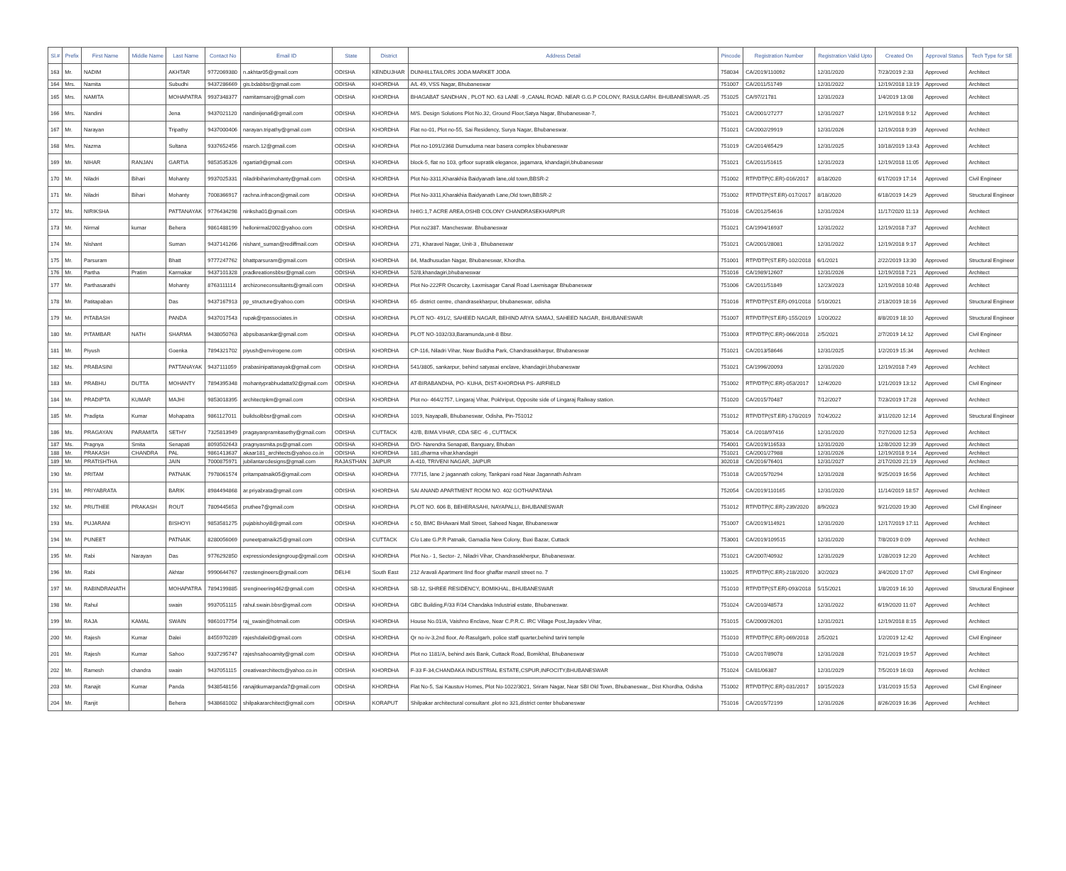| Sl.# | Prefix | First Name | Middle Name | Last Name | Contact No | Email ID | State | District | Address Detail | Pincode | Registration Number | Registration Valid Upto | Created On | Approval Status | Tech Type for SE |
| --- | --- | --- | --- | --- | --- | --- | --- | --- | --- | --- | --- | --- | --- | --- | --- |
| 163 | Mr. | NADIM | | AKHTAR | 9772069380 | n.akhtar05@gmail.com | ODISHA | KENDUJHAR | DUNHILLTAILORS JODA MARKET JODA | 758034 | CA/2019/110092 | 12/31/2020 | 7/23/2019 2:33 | Approved | Architect |
| 164 | Mrs. | Namita | | Subudhi | 9437286669 | gis.bdabbsr@gmail.com | ODISHA | KHORDHA | A/L 49, VSS Nagar, Bhubaneswar | 751007 | CA/2011/51749 | 12/31/2022 | 12/19/2018 13:19 | Approved | Architect |
| 165 | Mrs. | NAMITA | | MOHAPATRA | 9937348377 | namitamsaroj@gmail.com | ODISHA | KHORDHA | BHAGABAT SANDHAN , PLOT NO. 63 LANE -9 ,CANAL ROAD. NEAR G.G.P COLONY, RASULGARH. BHUBANESWAR.-25 | 751025 | CA/97/21781 | 12/31/2023 | 1/4/2019 13:08 | Approved | Architect |
| 166 | Mrs. | Nandini | | Jena | 9437021120 | nandinijena6@gmail.com | ODISHA | KHORDHA | M/S. Design Solutions Plot No.32, Ground Floor,Satya Nagar, Bhubaneswar-7, | 751021 | CA/2001/27277 | 12/31/2027 | 12/19/2018 9:12 | Approved | Architect |
| 167 | Mr. | Narayan | | Tripathy | 9437000406 | narayan.tripathy@gmail.com | ODISHA | KHORDHA | Flat no-01, Plot no-55, Sai Residency, Surya Nagar, Bhubaneswar. | 751021 | CA/2002/29919 | 12/31/2026 | 12/19/2018 9:39 | Approved | Architect |
| 168 | Mrs. | Nazma | | Sultana | 9337652456 | nsarch.12@gmail.com | ODISHA | KHORDHA | Plot no-1091/2368 Dumuduma near basera complex bhubaneswar | 751019 | CA/2014/65429 | 12/31/2025 | 10/18/2019 13:43 | Approved | Architect |
| 169 | Mr. | NIHAR | RANJAN | GARTIA | 9853535326 | ngartia9@gmail.com | ODISHA | KHORDHA | block-5, flat no 103, grfloor supratik elegance, jagamara, khandagiri,bhubaneswar | 751021 | CA/2011/51615 | 12/31/2023 | 12/19/2018 11:05 | Approved | Architect |
| 170 | Mr. | Niladri | Bihari | Mohanty | 9937025331 | niladribiharimohanty@gmail.com | ODISHA | KHORDHA | Plot No-3311,Kharakhia Baidyanath lane,old town,BBSR-2 | 751002 | RTP/DTP(C.ER)-016/2017 | 8/18/2020 | 6/17/2019 17:14 | Approved | Civil Engineer |
| 171 | Mr. | Niladri | Bihari | Mohanty | 7008366917 | rachna.infracon@gmail.com | ODISHA | KHORDHA | Plot No-3311,Kharakhia Baidyanath Lane,Old town,BBSR-2 | 751002 | RTP/DTP(ST.ER)-017/2017 | 8/18/2020 | 6/18/2019 14:29 | Approved | Structural Engineer |
| 172 | Ms. | NIRIKSHA | | PATTANAYAK | 9776434298 | niriksha01@gmail.com | ODISHA | KHORDHA | hHIG:1,7 ACRE AREA,OSHB COLONY CHANDRASEKHARPUR | 751016 | CA/2012/54616 | 12/31/2024 | 11/17/2020 11:13 | Approved | Architect |
| 173 | Mr. | Nirmal | kumar | Behera | 9861488199 | hellonirmal2002@yahoo.com | ODISHA | KHORDHA | Plot no2387. Mancheswar. Bhubaneswar | 751021 | CA/1994/16937 | 12/31/2022 | 12/19/2018 7:37 | Approved | Architect |
| 174 | Mr. | Nishant | | Suman | 9437141266 | nishant_suman@rediffmail.com | ODISHA | KHORDHA | 271, Kharavel Nagar, Unit-3 , Bhubaneswar | 751021 | CA/2001/28081 | 12/31/2022 | 12/19/2018 9:17 | Approved | Architect |
| 175 | Mr. | Parsuram | | Bhatt | 9777247762 | bhattparsuram@gmail.com | ODISHA | KHORDHA | 84, Madhusudan Nagar, Bhubaneswar, Khordha. | 751001 | RTP/DTP(ST.ER)-102/2018 | 6/1/2021 | 2/22/2019 13:30 | Approved | Structural Engineer |
| 176 | Mr. | Partha | Pratim | Karmakar | 9437101328 | pradkreationsbbsr@gmail.com | ODISHA | KHORDHA | 52/8,khandagiri,bhubaneswar | 751016 | CA/1989/12607 | 12/31/2026 | 12/19/2018 7:21 | Approved | Architect |
| 177 | Mr. | Parthasarathi | | Mohanty | 8763111114 | archizoneconsultants@gmail.com | ODISHA | KHORDHA | Plot No-222FR Oscarcity, Laxmisagar Canal Road Laxmisagar Bhubaneswar | 751006 | CA/2011/51849 | 12/23/2023 | 12/19/2018 10:48 | Approved | Architect |
| 178 | Mr. | Patitapaban | | Das | 9437167913 | pp_structure@yahoo.com | ODISHA | KHORDHA | 65- district centre, chandrasekharpur, bhubaneswar, odisha | 751016 | RTP/DTP(ST.ER)-091/2018 | 5/10/2021 | 2/13/2019 18:16 | Approved | Structural Engineer |
| 179 | Mr. | PITABASH | | PANDA | 9437017543 | rupak@rpassociates.in | ODISHA | KHORDHA | PLOT NO- 491/2, SAHEED NAGAR, BEHIND ARYA SAMAJ, SAHEED NAGAR, BHUBANESWAR | 751007 | RTP/DTP(ST.ER)-155/2019 | 1/20/2022 | 8/8/2019 18:10 | Approved | Structural Engineer |
| 180 | Mr. | PITAMBAR | NATH | SHARMA | 9438050763 | abpsibasankar@gmail.com | ODISHA | KHORDHA | PLOT NO-1032/33,Baramunda,unit-8 Bbsr. | 751003 | RTP/DTP(C.ER)-066/2018 | 2/5/2021 | 2/7/2019 14:12 | Approved | Civil Engineer |
| 181 | Mr. | Piyush | | Goenka | 7894321702 | piyush@envirogene.com | ODISHA | KHORDHA | CP-116, Niladri Vihar, Near Buddha Park, Chandrasekharpur, Bhubaneswar | 751021 | CA/2013/58646 | 12/31/2025 | 1/2/2019 15:34 | Approved | Architect |
| 182 | Ms. | PRABASINI | | PATTANAYAK | 9437111059 | prabasinipattanayak@gmail.com | ODISHA | KHORDHA | 541/3805, sankarpur, behind satyasai enclave, khandagiri,bhubaneswar | 751021 | CA/1996/20093 | 12/31/2020 | 12/19/2018 7:49 | Approved | Architect |
| 183 | Mr. | PRABHU | DUTTA | MOHANTY | 7894395348 | mohantyprabhudatta92@gmail.com | ODISHA | KHORDHA | AT-BIRABANDHA, PO- KUHA, DIST-KHORDHA PS- AIRFIELD | 751002 | RTP/DTP(C.ER)-053/2017 | 12/4/2020 | 1/21/2019 13:12 | Approved | Civil Engineer |
| 184 | Mr. | PRADIPTA | KUMAR | MAJHI | 9853018395 | architectpkm@gmail.com | ODISHA | KHORDHA | Plot no- 464/2757, Lingaraj Vihar, Pokhriput, Opposite side of Lingaraj Railway station. | 751020 | CA/2015/70487 | 7/12/2027 | 7/23/2019 17:28 | Approved | Architect |
| 185 | Mr. | Pradipta | Kumar | Mohapatra | 9861127011 | buildsolbbsr@gmail.com | ODISHA | KHORDHA | 1019, Nayapalli, Bhubaneswar, Odisha, Pin-751012 | 751012 | RTP/DTP(ST.ER)-170/2019 | 7/24/2022 | 3/11/2020 12:14 | Approved | Structural Engineer |
| 186 | Ms. | PRAGAYAN | PARAMITA | SETHY | 7325813949 | pragayanpramitasethy@gmail.com | ODISHA | CUTTACK | 42/B, BIMA VIHAR, CDA SEC -6 , CUTTACK | 753014 | CA /2018/97416 | 12/31/2020 | 7/27/2020 12:53 | Approved | Architect |
| 187 | Ms. | Pragnya | Smita | Senapati | 8093502643 | pragnyasmita.ps@gmail.com | ODISHA | KHORDHA | D/O- Narendra Senapati, Banguary, Bhuban | 754001 | CA/2019/116533 | 12/31/2020 | 12/8/2020 12:39 | Approved | Architect |
| 188 | Mr. | PRAKASH | CHANDRA | PAL | 9861413637 | akaar181_architects@yahoo.co.in | ODISHA | KHORDHA | 181,dharma vihar,khandagiri | 751021 | CA/2001/27988 | 12/31/2026 | 12/19/2018 9:14 | Approved | Architect |
| 189 | Mr. | PRATISHTHA | | JAIN | 7000875971 | jubilantarcdesigns@gmail.com | RAJASTHAN | JAIPUR | A-410, TRIVENI NAGAR, JAIPUR | 302018 | CA/2016/76401 | 12/31/2027 | 2/17/2020 21:19 | Approved | Architect |
| 190 | Mr. | PRITAM | | PATNAIK | 7978061574 | pritampatnaik05@gmail.com | ODISHA | KHORDHA | 77/715, lane 2 jagannath colony, Tankpani road Near Jagannath Ashram | 751018 | CA/2015/70294 | 12/31/2028 | 9/25/2019 16:56 | Approved | Architect |
| 191 | Mr. | PRIYABRATA | | BARIK | 8984494868 | ar.priyabrata@gmail.com | ODISHA | KHORDHA | SAI ANAND APARTMENT ROOM NO. 402 GOTHAPATANA | 752054 | CA/2019/110165 | 12/31/2020 | 11/14/2019 18:57 | Approved | Architect |
| 192 | Mr. | PRUTHEE | PRAKASH | ROUT | 7809445653 | pruthee7@gmail.com | ODISHA | KHORDHA | PLOT NO. 606 B, BEHERASAHI, NAYAPALLI, BHUBANESWAR | 751012 | RTP/DTP(C.ER)-239/2020 | 8/9/2023 | 9/21/2020 19:30 | Approved | Civil Engineer |
| 193 | Ms. | PUJARANI | | BISHOYI | 9853581275 | pujabishoyi8@gmail.com | ODISHA | KHORDHA | c 50, BMC BHAwani Mall Street, Saheed Nagar, Bhubaneswar | 751007 | CA/2019/114921 | 12/31/2020 | 12/17/2019 17:11 | Approved | Architect |
| 194 | Mr. | PUNEET | | PATNAIK | 8280056069 | puneetpatnaik25@gmail.com | ODISHA | CUTTACK | C/o Late G.P.R Patnaik, Gamadia New Colony, Buxi Bazar, Cuttack | 753001 | CA/2019/109515 | 12/31/2020 | 7/8/2019 0:09 | Approved | Architect |
| 195 | Mr. | Rabi | Narayan | Das | 9776292850 | expressiondesigngroup@gmail.com | ODISHA | KHORDHA | Plot No.- 1, Sector- 2, Niladri Vihar, Chandrasekherpur, Bhubaneswar. | 751021 | CA/2007/40932 | 12/31/2029 | 1/28/2019 12:20 | Approved | Architect |
| 196 | Mr. | Rabi | | Akhtar | 9990644767 | rzestengineers@gmail.com | DELHI | South East | 212 Aravali Apartment IInd floor ghaffar manzil street no. 7 | 110025 | RTP/DTP(C.ER)-218/2020 | 3/2/2023 | 3/4/2020 17:07 | Approved | Civil Engineer |
| 197 | Mr. | RABINDRANATH | | MOHAPATRA | 7894199885 | srengineering462@gmail.com | ODISHA | KHORDHA | SB-12, SHREE RESIDENCY, BOMIKHAL, BHUBANESWAR | 751010 | RTP/DTP(ST.ER)-093/2018 | 5/15/2021 | 1/8/2019 16:10 | Approved | Structural Engineer |
| 198 | Mr. | Rahul | | swain | 9937051115 | rahul.swain.bbsr@gmail.com | ODISHA | KHORDHA | GBC Building,F/33 F/34 Chandaka Industrial estate, Bhubaneswar. | 751024 | CA/2010/48573 | 12/31/2022 | 6/19/2020 11:07 | Approved | Architect |
| 199 | Mr. | RAJA | KAMAL | SWAIN | 9861017754 | raj_swain@hotmail.com | ODISHA | KHORDHA | House No.01/A, Vaishno Enclave, Near C.P.R.C. IRC Village Post,Jayadev Vihar, | 751015 | CA/2000/26201 | 12/31/2021 | 12/19/2018 8:15 | Approved | Architect |
| 200 | Mr. | Rajesh | Kumar | Dalei | 8455970289 | rajeshdalei0@gmail.com | ODISHA | KHORDHA | Qr no-iv-3,2nd floor, At-Rasulgarh, police staff quarter,behind tarini temple | 751010 | RTP/DTP(C.ER)-069/2018 | 2/5/2021 | 1/2/2019 12:42 | Approved | Civil Engineer |
| 201 | Mr. | Rajesh | Kumar | Sahoo | 9337295747 | rajeshsahooamity@gmail.com | ODISHA | KHORDHA | Plot no 1181/A, behind axis Bank, Cuttack Road, Bomikhal, Bhubaneswar | 751010 | CA/2017/89078 | 12/31/2028 | 7/21/2019 19:57 | Approved | Architect |
| 202 | Mr. | Ramesh | chandra | swain | 9437051115 | creativearchitects@yahoo.co.in | ODISHA | KHORDHA | F-33 F-34,CHANDAKA INDUSTRIAL ESTATE,CSPUR,INFOCITY,BHUBANESWAR | 751024 | CA/81/06387 | 12/31/2029 | 7/5/2019 16:03 | Approved | Architect |
| 203 | Mr. | Ranajit | Kumar | Panda | 9438548156 | ranajitkumarpanda7@gmail.com | ODISHA | KHORDHA | Flat No-5, Sai Kaustuv Homes, Plot No-1022/3021, Sriram Nagar, Near SBI Old Town, Bhubaneswar,, Dist Khordha, Odisha | 751002 | RTP/DTP(C.ER)-031/2017 | 10/15/2023 | 1/31/2019 15:53 | Approved | Civil Engineer |
| 204 | Mr. | Ranjit | | Behera | 9438681002 | shilpakararchitect@gmail.com | ODISHA | KORAPUT | Shilpakar architectural consultant ,plot no 321,district center bhubaneswar | 751016 | CA/2015/72199 | 12/31/2026 | 8/26/2019 16:36 | Approved | Architect |